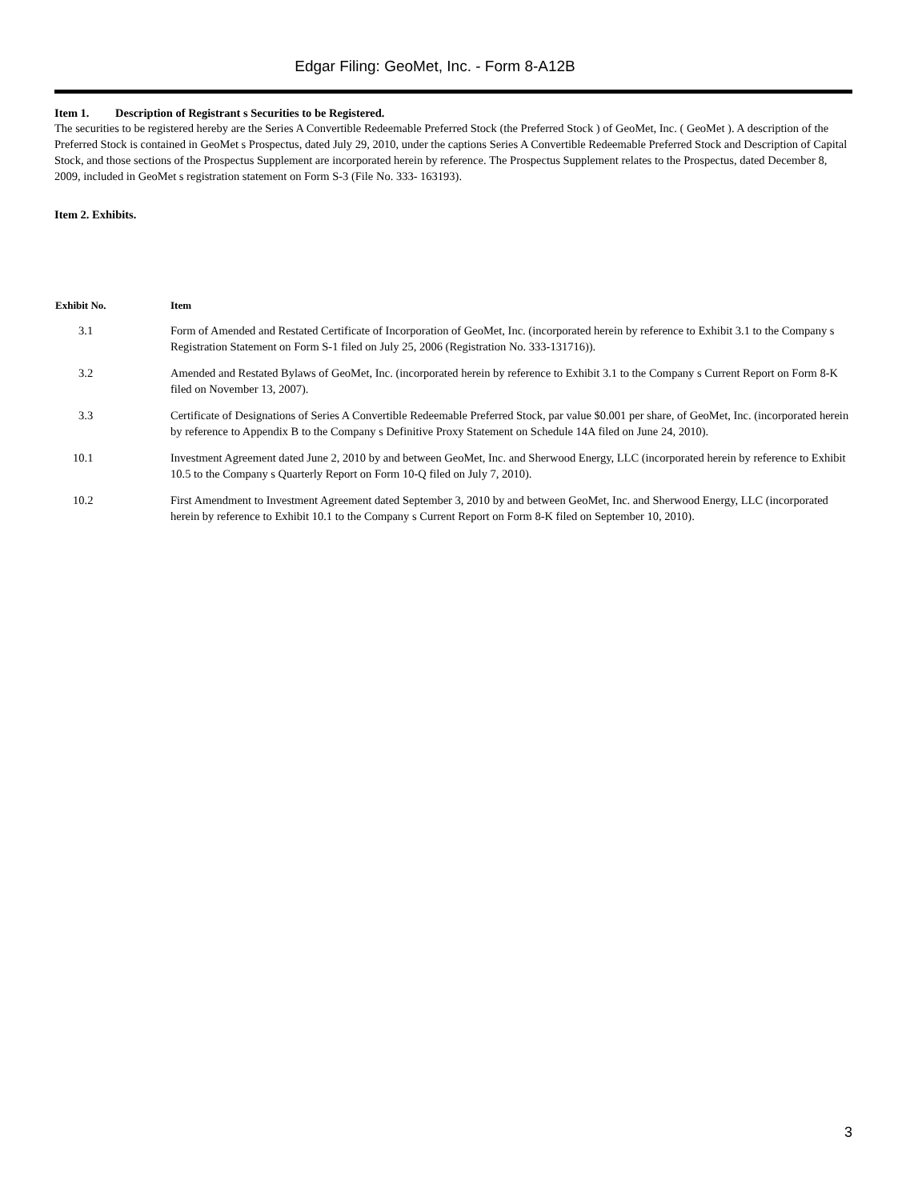Edgar Filing: GeoMet, Inc. - Form 8-A12B
Item 1. Description of Registrant s Securities to be Registered.
The securities to be registered hereby are the Series A Convertible Redeemable Preferred Stock (the Preferred Stock ) of GeoMet, Inc. ( GeoMet ). A description of the Preferred Stock is contained in GeoMet s Prospectus, dated July 29, 2010, under the captions Series A Convertible Redeemable Preferred Stock and Description of Capital Stock, and those sections of the Prospectus Supplement are incorporated herein by reference. The Prospectus Supplement relates to the Prospectus, dated December 8, 2009, included in GeoMet s registration statement on Form S-3 (File No. 333- 163193).
Item 2. Exhibits.
| Exhibit No. | Item |
| --- | --- |
| 3.1 | Form of Amended and Restated Certificate of Incorporation of GeoMet, Inc. (incorporated herein by reference to Exhibit 3.1 to the Company s Registration Statement on Form S-1 filed on July 25, 2006 (Registration No. 333-131716)). |
| 3.2 | Amended and Restated Bylaws of GeoMet, Inc. (incorporated herein by reference to Exhibit 3.1 to the Company s Current Report on Form 8-K filed on November 13, 2007). |
| 3.3 | Certificate of Designations of Series A Convertible Redeemable Preferred Stock, par value $0.001 per share, of GeoMet, Inc. (incorporated herein by reference to Appendix B to the Company s Definitive Proxy Statement on Schedule 14A filed on June 24, 2010). |
| 10.1 | Investment Agreement dated June 2, 2010 by and between GeoMet, Inc. and Sherwood Energy, LLC (incorporated herein by reference to Exhibit 10.5 to the Company s Quarterly Report on Form 10-Q filed on July 7, 2010). |
| 10.2 | First Amendment to Investment Agreement dated September 3, 2010 by and between GeoMet, Inc. and Sherwood Energy, LLC (incorporated herein by reference to Exhibit 10.1 to the Company s Current Report on Form 8-K filed on September 10, 2010). |
3